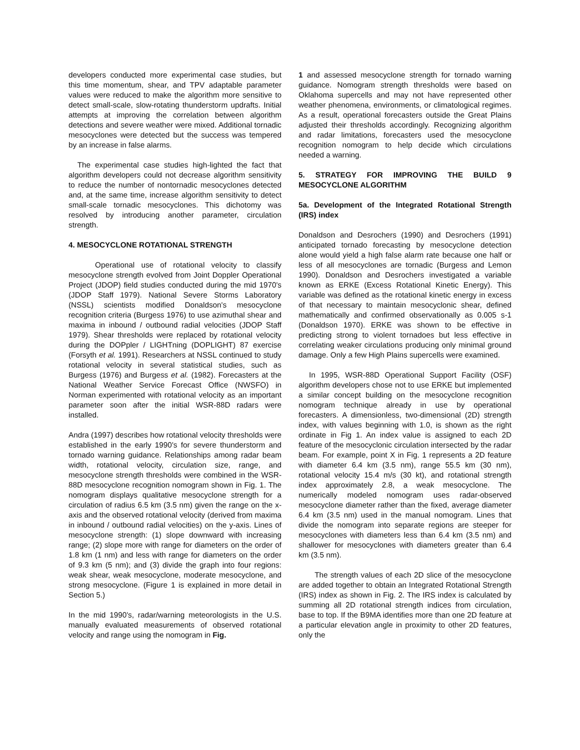developers conducted more experimental case studies, but this time momentum, shear, and TPV adaptable parameter values were reduced to make the algorithm more sensitive to detect small-scale, slow-rotating thunderstorm updrafts. Initial attempts at improving the correlation between algorithm detections and severe weather were mixed. Additional tornadic mesocyclones were detected but the success was tempered by an increase in false alarms.
The experimental case studies high-lighted the fact that algorithm developers could not decrease algorithm sensitivity to reduce the number of nontornadic mesocyclones detected and, at the same time, increase algorithm sensitivity to detect small-scale tornadic mesocyclones. This dichotomy was resolved by introducing another parameter, circulation strength.
4. MESOCYCLONE ROTATIONAL STRENGTH
Operational use of rotational velocity to classify mesocyclone strength evolved from Joint Doppler Operational Project (JDOP) field studies conducted during the mid 1970's (JDOP Staff 1979). National Severe Storms Laboratory (NSSL) scientists modified Donaldson's mesocyclone recognition criteria (Burgess 1976) to use azimuthal shear and maxima in inbound / outbound radial velocities (JDOP Staff 1979). Shear thresholds were replaced by rotational velocity during the DOPpler / LIGHTning (DOPLIGHT) 87 exercise (Forsyth et al. 1991). Researchers at NSSL continued to study rotational velocity in several statistical studies, such as Burgess (1976) and Burgess et al. (1982). Forecasters at the National Weather Service Forecast Office (NWSFO) in Norman experimented with rotational velocity as an important parameter soon after the initial WSR-88D radars were installed.
Andra (1997) describes how rotational velocity thresholds were established in the early 1990's for severe thunderstorm and tornado warning guidance. Relationships among radar beam width, rotational velocity, circulation size, range, and mesocyclone strength thresholds were combined in the WSR-88D mesocyclone recognition nomogram shown in Fig. 1. The nomogram displays qualitative mesocyclone strength for a circulation of radius 6.5 km (3.5 nm) given the range on the x-axis and the observed rotational velocity (derived from maxima in inbound / outbound radial velocities) on the y-axis. Lines of mesocyclone strength: (1) slope downward with increasing range; (2) slope more with range for diameters on the order of 1.8 km (1 nm) and less with range for diameters on the order of 9.3 km (5 nm); and (3) divide the graph into four regions: weak shear, weak mesocyclone, moderate mesocyclone, and strong mesocyclone. (Figure 1 is explained in more detail in Section 5.)
In the mid 1990's, radar/warning meteorologists in the U.S. manually evaluated measurements of observed rotational velocity and range using the nomogram in Fig.
1 and assessed mesocyclone strength for tornado warning guidance. Nomogram strength thresholds were based on Oklahoma supercells and may not have represented other weather phenomena, environments, or climatological regimes. As a result, operational forecasters outside the Great Plains adjusted their thresholds accordingly. Recognizing algorithm and radar limitations, forecasters used the mesocyclone recognition nomogram to help decide which circulations needed a warning.
5. STRATEGY FOR IMPROVING THE BUILD 9 MESOCYCLONE ALGORITHM
5a. Development of the Integrated Rotational Strength (IRS) index
Donaldson and Desrochers (1990) and Desrochers (1991) anticipated tornado forecasting by mesocyclone detection alone would yield a high false alarm rate because one half or less of all mesocyclones are tornadic (Burgess and Lemon 1990). Donaldson and Desrochers investigated a variable known as ERKE (Excess Rotational Kinetic Energy). This variable was defined as the rotational kinetic energy in excess of that necessary to maintain mesocyclonic shear, defined mathematically and confirmed observationally as 0.005 s-1 (Donaldson 1970). ERKE was shown to be effective in predicting strong to violent tornadoes but less effective in correlating weaker circulations producing only minimal ground damage. Only a few High Plains supercells were examined.
In 1995, WSR-88D Operational Support Facility (OSF) algorithm developers chose not to use ERKE but implemented a similar concept building on the mesocyclone recognition nomogram technique already in use by operational forecasters. A dimensionless, two-dimensional (2D) strength index, with values beginning with 1.0, is shown as the right ordinate in Fig 1. An index value is assigned to each 2D feature of the mesocyclonic circulation intersected by the radar beam. For example, point X in Fig. 1 represents a 2D feature with diameter 6.4 km (3.5 nm), range 55.5 km (30 nm), rotational velocity 15.4 m/s (30 kt), and rotational strength index approximately 2.8, a weak mesocyclone. The numerically modeled nomogram uses radar-observed mesocyclone diameter rather than the fixed, average diameter 6.4 km (3.5 nm) used in the manual nomogram. Lines that divide the nomogram into separate regions are steeper for mesocyclones with diameters less than 6.4 km (3.5 nm) and shallower for mesocyclones with diameters greater than 6.4 km (3.5 nm).
The strength values of each 2D slice of the mesocyclone are added together to obtain an Integrated Rotational Strength (IRS) index as shown in Fig. 2. The IRS index is calculated by summing all 2D rotational strength indices from circulation, base to top. If the B9MA identifies more than one 2D feature at a particular elevation angle in proximity to other 2D features, only the